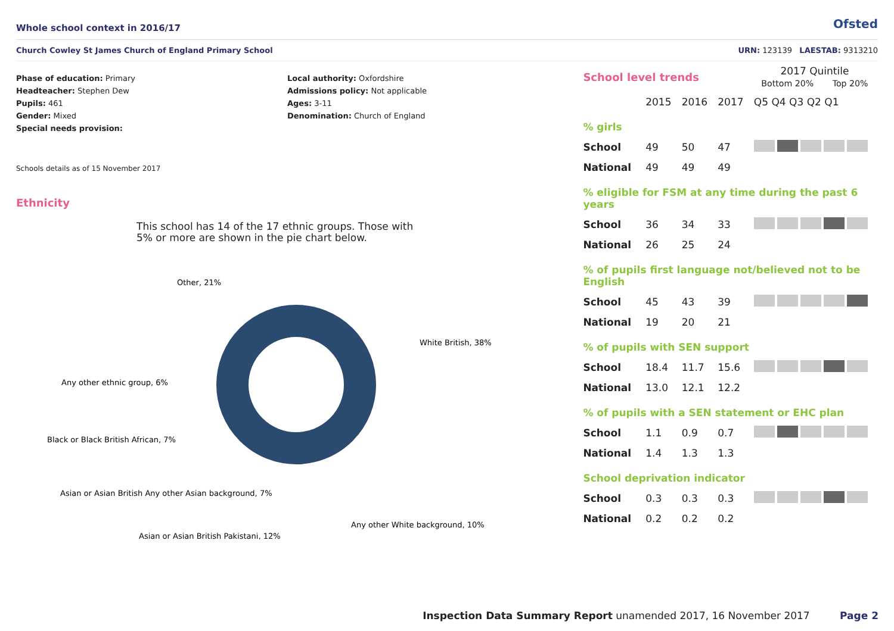Whole school context in 2016/17
Ofsted
Church Cowley St James Church of England Primary School URN: 123139 LAESTAB: 9313210
Phase of education: Primary
Headteacher: Stephen Dew
Pupils: 461
Gender: Mixed
Special needs provision:
Local authority: Oxfordshire
Admissions policy: Not applicable
Ages: 3-11
Denomination: Church of England
Schools details as of 15 November 2017
Ethnicity
This school has 14 of the 17 ethnic groups. Those with 5% or more are shown in the pie chart below.
Other, 21%
White British, 38%
Any other ethnic group, 6%
Black or Black British African, 7%
Asian or Asian British Any other Asian background, 7%
Asian or Asian British Pakistani, 12%
Any other White background, 10%
| School level trends | | | | 2017 Quintile Bottom 20% Top 20% |
| | 2015 | 2016 | 2017 | Q5 Q4 Q3 Q2 Q1 |
| % girls | | | | |
| School | 49 | 50 | 47 | |
| National | 49 | 49 | 49 | |
| % eligible for FSM at any time during the past 6 years | | | | |
| School | 36 | 34 | 33 | |
| National | 26 | 25 | 24 | |
| % of pupils first language not/believed not to be English | | | | |
| School | 45 | 43 | 39 | |
| National | 19 | 20 | 21 | |
| % of pupils with SEN support | | | | |
| School | 18.4 | 11.7 | 15.6 | |
| National | 13.0 | 12.1 | 12.2 | |
| % of pupils with a SEN statement or EHC plan | | | | |
| School | 1.1 | 0.9 | 0.7 | |
| National | 1.4 | 1.3 | 1.3 | |
| School deprivation indicator | | | | |
| School | 0.3 | 0.3 | 0.3 | |
| National | 0.2 | 0.2 | 0.2 | |
Inspection Data Summary Report unamended 2017, 16 November 2017 Page 2